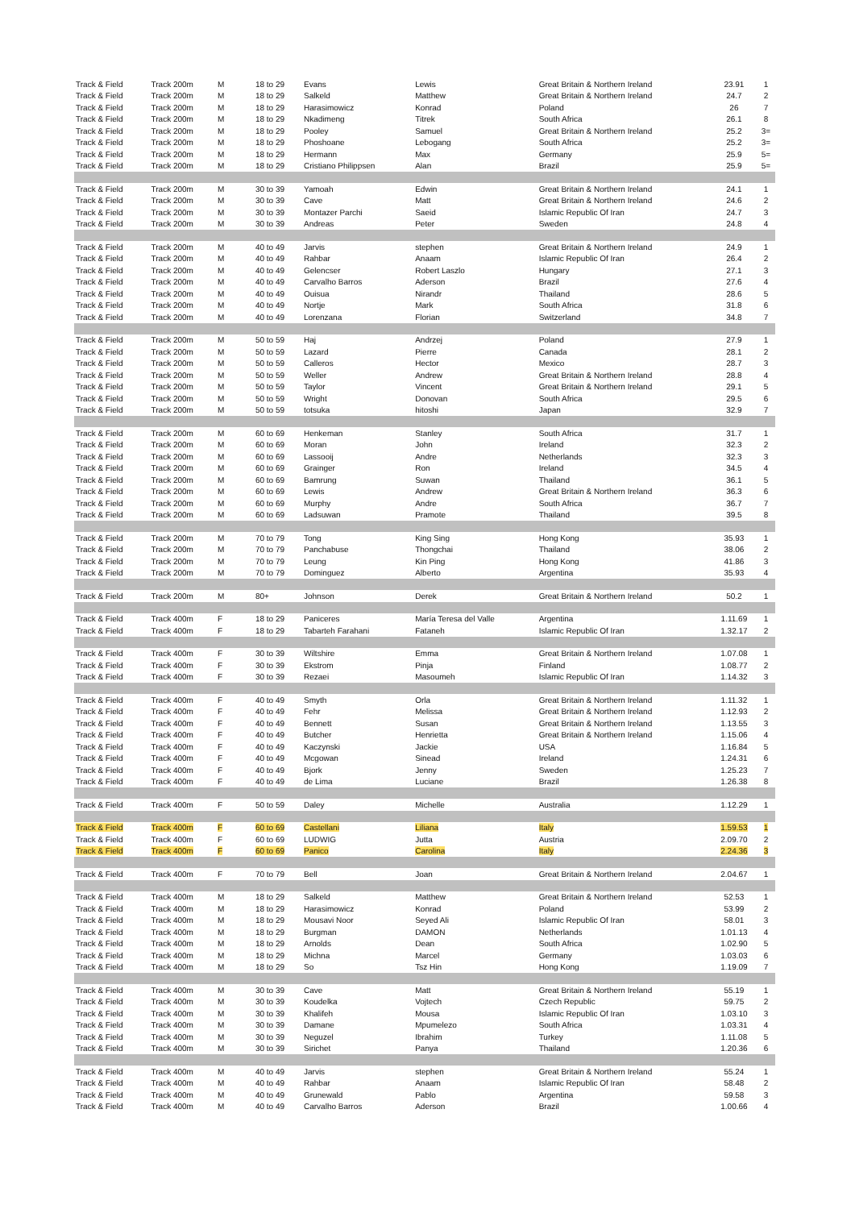| Track & Field | Track 200m | M | 18 to 29 | Evans | Lewis | Great Britain & Northern Ireland | 23.91 | 1 |
| Track & Field | Track 200m | M | 18 to 29 | Salkeld | Matthew | Great Britain & Northern Ireland | 24.7 | 2 |
| Track & Field | Track 200m | M | 18 to 29 | Harasimowicz | Konrad | Poland | 26 | 7 |
| Track & Field | Track 200m | M | 18 to 29 | Nkadimeng | Titrek | South Africa | 26.1 | 8 |
| Track & Field | Track 200m | M | 18 to 29 | Pooley | Samuel | Great Britain & Northern Ireland | 25.2 | 3= |
| Track & Field | Track 200m | M | 18 to 29 | Phoshoane | Lebogang | South Africa | 25.2 | 3= |
| Track & Field | Track 200m | M | 18 to 29 | Hermann | Max | Germany | 25.9 | 5= |
| Track & Field | Track 200m | M | 18 to 29 | Cristiano Philippsen | Alan | Brazil | 25.9 | 5= |
| Track & Field | Track 200m | M | 30 to 39 | Yamoah | Edwin | Great Britain & Northern Ireland | 24.1 | 1 |
| Track & Field | Track 200m | M | 30 to 39 | Cave | Matt | Great Britain & Northern Ireland | 24.6 | 2 |
| Track & Field | Track 200m | M | 30 to 39 | Montazer Parchi | Saeid | Islamic Republic Of Iran | 24.7 | 3 |
| Track & Field | Track 200m | M | 30 to 39 | Andreas | Peter | Sweden | 24.8 | 4 |
| Track & Field | Track 200m | M | 40 to 49 | Jarvis | stephen | Great Britain & Northern Ireland | 24.9 | 1 |
| Track & Field | Track 200m | M | 40 to 49 | Rahbar | Anaam | Islamic Republic Of Iran | 26.4 | 2 |
| Track & Field | Track 200m | M | 40 to 49 | Gelencser | Robert Laszlo | Hungary | 27.1 | 3 |
| Track & Field | Track 200m | M | 40 to 49 | Carvalho Barros | Aderson | Brazil | 27.6 | 4 |
| Track & Field | Track 200m | M | 40 to 49 | Ouisua | Nirandr | Thailand | 28.6 | 5 |
| Track & Field | Track 200m | M | 40 to 49 | Nortje | Mark | South Africa | 31.8 | 6 |
| Track & Field | Track 200m | M | 40 to 49 | Lorenzana | Florian | Switzerland | 34.8 | 7 |
| Track & Field | Track 200m | M | 50 to 59 | Haj | Andrzej | Poland | 27.9 | 1 |
| Track & Field | Track 200m | M | 50 to 59 | Lazard | Pierre | Canada | 28.1 | 2 |
| Track & Field | Track 200m | M | 50 to 59 | Calleros | Hector | Mexico | 28.7 | 3 |
| Track & Field | Track 200m | M | 50 to 59 | Weller | Andrew | Great Britain & Northern Ireland | 28.8 | 4 |
| Track & Field | Track 200m | M | 50 to 59 | Taylor | Vincent | Great Britain & Northern Ireland | 29.1 | 5 |
| Track & Field | Track 200m | M | 50 to 59 | Wright | Donovan | South Africa | 29.5 | 6 |
| Track & Field | Track 200m | M | 50 to 59 | totsuka | hitoshi | Japan | 32.9 | 7 |
| Track & Field | Track 200m | M | 60 to 69 | Henkeman | Stanley | South Africa | 31.7 | 1 |
| Track & Field | Track 200m | M | 60 to 69 | Moran | John | Ireland | 32.3 | 2 |
| Track & Field | Track 200m | M | 60 to 69 | Lassooij | Andre | Netherlands | 32.3 | 3 |
| Track & Field | Track 200m | M | 60 to 69 | Grainger | Ron | Ireland | 34.5 | 4 |
| Track & Field | Track 200m | M | 60 to 69 | Bamrung | Suwan | Thailand | 36.1 | 5 |
| Track & Field | Track 200m | M | 60 to 69 | Lewis | Andrew | Great Britain & Northern Ireland | 36.3 | 6 |
| Track & Field | Track 200m | M | 60 to 69 | Murphy | Andre | South Africa | 36.7 | 7 |
| Track & Field | Track 200m | M | 60 to 69 | Ladsuwan | Pramote | Thailand | 39.5 | 8 |
| Track & Field | Track 200m | M | 70 to 79 | Tong | King Sing | Hong Kong | 35.93 | 1 |
| Track & Field | Track 200m | M | 70 to 79 | Panchabuse | Thongchai | Thailand | 38.06 | 2 |
| Track & Field | Track 200m | M | 70 to 79 | Leung | Kin Ping | Hong Kong | 41.86 | 3 |
| Track & Field | Track 200m | M | 70 to 79 | Dominguez | Alberto | Argentina | 35.93 | 4 |
| Track & Field | Track 200m | M | 80+ | Johnson | Derek | Great Britain & Northern Ireland | 50.2 | 1 |
| Track & Field | Track 400m | F | 18 to 29 | Paniceres | María Teresa del Valle | Argentina | 1.11.69 | 1 |
| Track & Field | Track 400m | F | 18 to 29 | Tabarteh Farahani | Fataneh | Islamic Republic Of Iran | 1.32.17 | 2 |
| Track & Field | Track 400m | F | 30 to 39 | Wiltshire | Emma | Great Britain & Northern Ireland | 1.07.08 | 1 |
| Track & Field | Track 400m | F | 30 to 39 | Ekstrom | Pinja | Finland | 1.08.77 | 2 |
| Track & Field | Track 400m | F | 30 to 39 | Rezaei | Masoumeh | Islamic Republic Of Iran | 1.14.32 | 3 |
| Track & Field | Track 400m | F | 40 to 49 | Smyth | Orla | Great Britain & Northern Ireland | 1.11.32 | 1 |
| Track & Field | Track 400m | F | 40 to 49 | Fehr | Melissa | Great Britain & Northern Ireland | 1.12.93 | 2 |
| Track & Field | Track 400m | F | 40 to 49 | Bennett | Susan | Great Britain & Northern Ireland | 1.13.55 | 3 |
| Track & Field | Track 400m | F | 40 to 49 | Butcher | Henrietta | Great Britain & Northern Ireland | 1.15.06 | 4 |
| Track & Field | Track 400m | F | 40 to 49 | Kaczynski | Jackie | USA | 1.16.84 | 5 |
| Track & Field | Track 400m | F | 40 to 49 | Mcgowan | Sinead | Ireland | 1.24.31 | 6 |
| Track & Field | Track 400m | F | 40 to 49 | Bjork | Jenny | Sweden | 1.25.23 | 7 |
| Track & Field | Track 400m | F | 40 to 49 | de Lima | Luciane | Brazil | 1.26.38 | 8 |
| Track & Field | Track 400m | F | 50 to 59 | Daley | Michelle | Australia | 1.12.29 | 1 |
| Track & Field | Track 400m | F | 60 to 69 | Castellani | Liliana | Italy | 1.59.53 | 1 |
| Track & Field | Track 400m | F | 60 to 69 | LUDWIG | Jutta | Austria | 2.09.70 | 2 |
| Track & Field | Track 400m | F | 60 to 69 | Panico | Carolina | Italy | 2.24.36 | 3 |
| Track & Field | Track 400m | F | 70 to 79 | Bell | Joan | Great Britain & Northern Ireland | 2.04.67 | 1 |
| Track & Field | Track 400m | M | 18 to 29 | Salkeld | Matthew | Great Britain & Northern Ireland | 52.53 | 1 |
| Track & Field | Track 400m | M | 18 to 29 | Harasimowicz | Konrad | Poland | 53.99 | 2 |
| Track & Field | Track 400m | M | 18 to 29 | Mousavi Noor | Seyed Ali | Islamic Republic Of Iran | 58.01 | 3 |
| Track & Field | Track 400m | M | 18 to 29 | Burgman | DAMON | Netherlands | 1.01.13 | 4 |
| Track & Field | Track 400m | M | 18 to 29 | Arnolds | Dean | South Africa | 1.02.90 | 5 |
| Track & Field | Track 400m | M | 18 to 29 | Michna | Marcel | Germany | 1.03.03 | 6 |
| Track & Field | Track 400m | M | 18 to 29 | So | Tsz Hin | Hong Kong | 1.19.09 | 7 |
| Track & Field | Track 400m | M | 30 to 39 | Cave | Matt | Great Britain & Northern Ireland | 55.19 | 1 |
| Track & Field | Track 400m | M | 30 to 39 | Koudelka | Vojtech | Czech Republic | 59.75 | 2 |
| Track & Field | Track 400m | M | 30 to 39 | Khalifeh | Mousa | Islamic Republic Of Iran | 1.03.10 | 3 |
| Track & Field | Track 400m | M | 30 to 39 | Damane | Mpumelezo | South Africa | 1.03.31 | 4 |
| Track & Field | Track 400m | M | 30 to 39 | Neguzel | Ibrahim | Turkey | 1.11.08 | 5 |
| Track & Field | Track 400m | M | 30 to 39 | Sirichet | Panya | Thailand | 1.20.36 | 6 |
| Track & Field | Track 400m | M | 40 to 49 | Jarvis | stephen | Great Britain & Northern Ireland | 55.24 | 1 |
| Track & Field | Track 400m | M | 40 to 49 | Rahbar | Anaam | Islamic Republic Of Iran | 58.48 | 2 |
| Track & Field | Track 400m | M | 40 to 49 | Grunewald | Pablo | Argentina | 59.58 | 3 |
| Track & Field | Track 400m | M | 40 to 49 | Carvalho Barros | Aderson | Brazil | 1.00.66 | 4 |